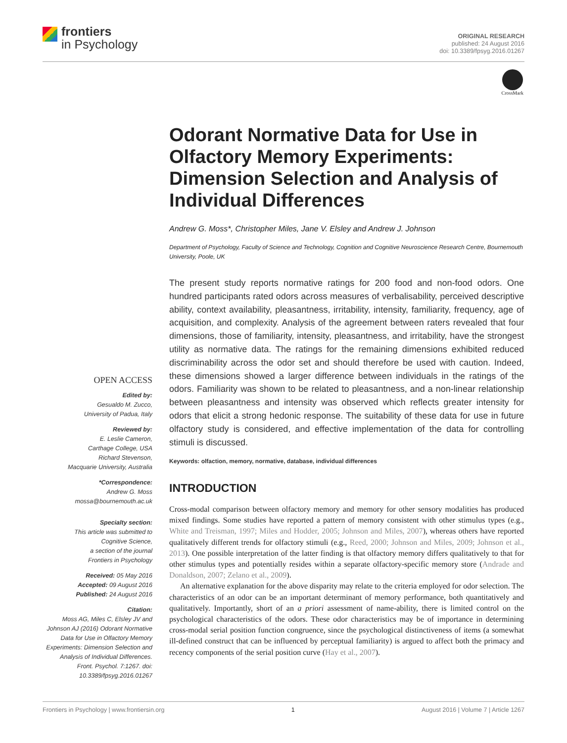frontiers
in Psychology
ORIGINAL RESEARCH
published: 24 August 2016
doi: 10.3389/fpsyg.2016.01267
CrossMark
Odorant Normative Data for Use in Olfactory Memory Experiments: Dimension Selection and Analysis of Individual Differences
Andrew G. Moss*, Christopher Miles, Jane V. Elsley and Andrew J. Johnson
Department of Psychology, Faculty of Science and Technology, Cognition and Cognitive Neuroscience Research Centre, Bournemouth University, Poole, UK
The present study reports normative ratings for 200 food and non-food odors. One hundred participants rated odors across measures of verbalisability, perceived descriptive ability, context availability, pleasantness, irritability, intensity, familiarity, frequency, age of acquisition, and complexity. Analysis of the agreement between raters revealed that four dimensions, those of familiarity, intensity, pleasantness, and irritability, have the strongest utility as normative data. The ratings for the remaining dimensions exhibited reduced discriminability across the odor set and should therefore be used with caution. Indeed, these dimensions showed a larger difference between individuals in the ratings of the odors. Familiarity was shown to be related to pleasantness, and a non-linear relationship between pleasantness and intensity was observed which reflects greater intensity for odors that elicit a strong hedonic response. The suitability of these data for use in future olfactory study is considered, and effective implementation of the data for controlling stimuli is discussed.
Keywords: olfaction, memory, normative, database, individual differences
OPEN ACCESS
Edited by:
Gesualdo M. Zucco,
University of Padua, Italy
Reviewed by:
E. Leslie Cameron,
Carthage College, USA
Richard Stevenson,
Macquarie University, Australia
*Correspondence:
Andrew G. Moss
mossa@bournemouth.ac.uk
Specialty section:
This article was submitted to
Cognitive Science,
a section of the journal
Frontiers in Psychology
Received: 05 May 2016
Accepted: 09 August 2016
Published: 24 August 2016
Citation:
Moss AG, Miles C, Elsley JV and Johnson AJ (2016) Odorant Normative Data for Use in Olfactory Memory Experiments: Dimension Selection and Analysis of Individual Differences. Front. Psychol. 7:1267. doi: 10.3389/fpsyg.2016.01267
INTRODUCTION
Cross-modal comparison between olfactory memory and memory for other sensory modalities has produced mixed findings. Some studies have reported a pattern of memory consistent with other stimulus types (e.g., White and Treisman, 1997; Miles and Hodder, 2005; Johnson and Miles, 2007), whereas others have reported qualitatively different trends for olfactory stimuli (e.g., Reed, 2000; Johnson and Miles, 2009; Johnson et al., 2013). One possible interpretation of the latter finding is that olfactory memory differs qualitatively to that for other stimulus types and potentially resides within a separate olfactory-specific memory store (Andrade and Donaldson, 2007; Zelano et al., 2009).
An alternative explanation for the above disparity may relate to the criteria employed for odor selection. The characteristics of an odor can be an important determinant of memory performance, both quantitatively and qualitatively. Importantly, short of an a priori assessment of name-ability, there is limited control on the psychological characteristics of the odors. These odor characteristics may be of importance in determining cross-modal serial position function congruence, since the psychological distinctiveness of items (a somewhat ill-defined construct that can be influenced by perceptual familiarity) is argued to affect both the primacy and recency components of the serial position curve (Hay et al., 2007).
Frontiers in Psychology | www.frontiersin.org 1 August 2016 | Volume 7 | Article 1267